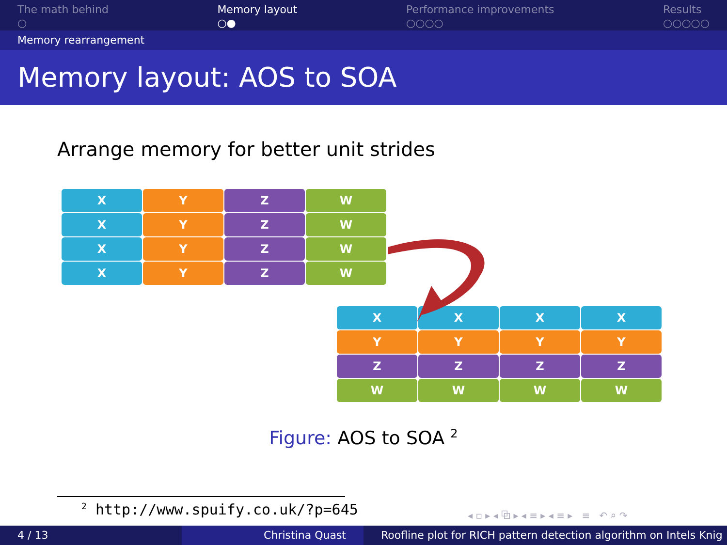The math behind
○
Memory layout
○●
Performance improvements
○○○○
Results
○○○○○
Memory rearrangement
Memory layout: AOS to SOA
Arrange memory for better unit strides
X
Y
Z
W
X
Y
Z
W
X
Y
Z
W
X
Y
Z
W
X
X
X
X
Y
Y
Y
Y
Z
Z
Z
Z
W
W
W
W
Figure: AOS to SOA <sup>2</sup>
<sup>2</sup> http://www.spuify.co.uk/?p=645
◂ ▫ ▸ ◂ ⧉ ▸ ◂ ≡ ▸ ◂ ≡ ▸ ≡ ↶ ⌕ ↷
4 / 13 Christina Quast Roofline plot for RICH pattern detection algorithm on Intels Knig